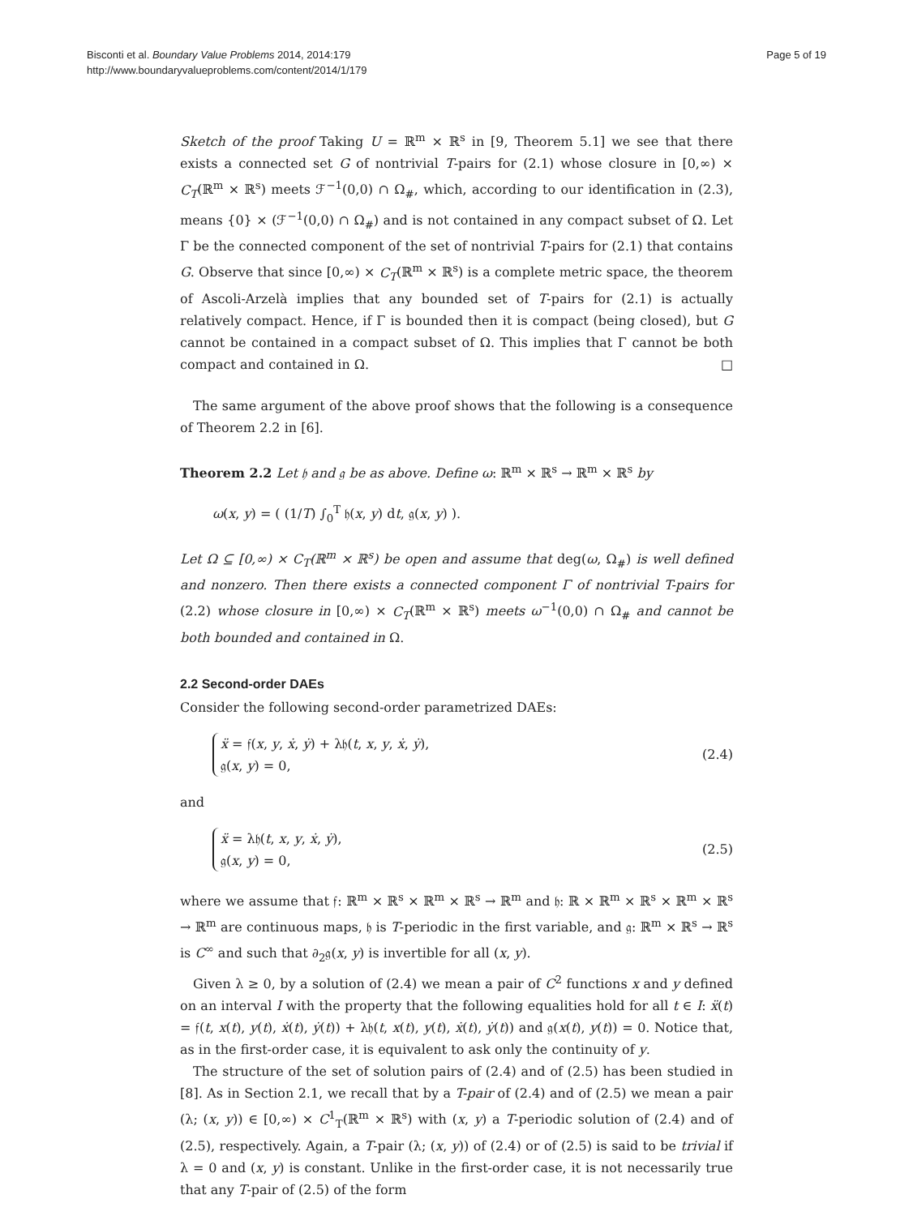Bisconti et al. Boundary Value Problems 2014, 2014:179
http://www.boundaryvalueproblems.com/content/2014/1/179
Page 5 of 19
Sketch of the proof Taking U = ℝ<sup>m</sup> × ℝ<sup>s</sup> in [9, Theorem 5.1] we see that there exists a connected set G of nontrivial T-pairs for (2.1) whose closure in [0,∞) × C<sub>T</sub>(ℝ<sup>m</sup> × ℝ<sup>s</sup>) meets ℱ<sup>−1</sup>(0,0) ∩ Ω<sub>#</sub>, which, according to our identification in (2.3), means {0} × (ℱ<sup>−1</sup>(0,0) ∩ Ω<sub>#</sub>) and is not contained in any compact subset of Ω. Let Γ be the connected component of the set of nontrivial T-pairs for (2.1) that contains G. Observe that since [0,∞) × C<sub>T</sub>(ℝ<sup>m</sup> × ℝ<sup>s</sup>) is a complete metric space, the theorem of Ascoli-Arzelà implies that any bounded set of T-pairs for (2.1) is actually relatively compact. Hence, if Γ is bounded then it is compact (being closed), but G cannot be contained in a compact subset of Ω. This implies that Γ cannot be both compact and contained in Ω. □
The same argument of the above proof shows that the following is a consequence of Theorem 2.2 in [6].
Theorem 2.2 Let 𝔥 and 𝔤 be as above. Define ω: ℝ<sup>m</sup> × ℝ<sup>s</sup> → ℝ<sup>m</sup> × ℝ<sup>s</sup> by
ω(x, y) = ( (1/T) ∫<sub>0</sub><sup>T</sup> 𝔥(x, y) dt, 𝔤(x, y) ).
Let Ω ⊆ [0,∞) × C<sub>T</sub>(ℝ<sup>m</sup> × ℝ<sup>s</sup>) be open and assume that deg(ω, Ω<sub>#</sub>) is well defined and nonzero. Then there exists a connected component Γ of nontrivial T-pairs for (2.2) whose closure in [0,∞) × C<sub>T</sub>(ℝ<sup>m</sup> × ℝ<sup>s</sup>) meets ω<sup>−1</sup>(0,0) ∩ Ω<sub>#</sub> and cannot be both bounded and contained in Ω.
2.2 Second-order DAEs
Consider the following second-order parametrized DAEs:
ẍ = 𝔣(x, y, ẋ, ẏ) + λ𝔥(t, x, y, ẋ, ẏ),
𝔤(x, y) = 0,
(2.4)
and
ẍ = λ𝔥(t, x, y, ẋ, ẏ),
𝔤(x, y) = 0,
(2.5)
where we assume that 𝔣: ℝ<sup>m</sup> × ℝ<sup>s</sup> × ℝ<sup>m</sup> × ℝ<sup>s</sup> → ℝ<sup>m</sup> and 𝔥: ℝ × ℝ<sup>m</sup> × ℝ<sup>s</sup> × ℝ<sup>m</sup> × ℝ<sup>s</sup> → ℝ<sup>m</sup> are continuous maps, 𝔥 is T-periodic in the first variable, and 𝔤: ℝ<sup>m</sup> × ℝ<sup>s</sup> → ℝ<sup>s</sup> is C<sup>∞</sup> and such that ∂<sub>2</sub>𝔤(x, y) is invertible for all (x, y).
Given λ ≥ 0, by a solution of (2.4) we mean a pair of C<sup>2</sup> functions x and y defined on an interval I with the property that the following equalities hold for all t ∈ I: ẍ(t) = 𝔣(t, x(t), y(t), ẋ(t), ẏ(t)) + λ𝔥(t, x(t), y(t), ẋ(t), ẏ(t)) and 𝔤(x(t), y(t)) = 0. Notice that, as in the first-order case, it is equivalent to ask only the continuity of y.
The structure of the set of solution pairs of (2.4) and of (2.5) has been studied in [8]. As in Section 2.1, we recall that by a T-pair of (2.4) and of (2.5) we mean a pair (λ; (x, y)) ∈ [0,∞) × C<sup>1</sup><sub>T</sub>(ℝ<sup>m</sup> × ℝ<sup>s</sup>) with (x, y) a T-periodic solution of (2.4) and of (2.5), respectively. Again, a T-pair (λ; (x, y)) of (2.4) or of (2.5) is said to be trivial if λ = 0 and (x, y) is constant. Unlike in the first-order case, it is not necessarily true that any T-pair of (2.5) of the form